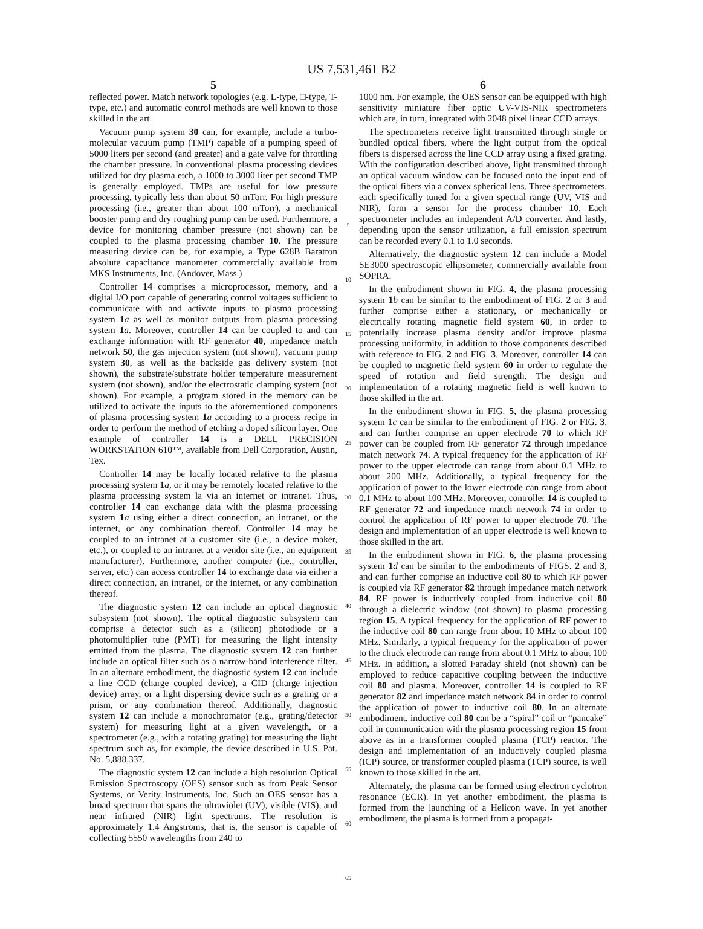US 7,531,461 B2
5
reflected power. Match network topologies (e.g. L-type, □-type, T-type, etc.) and automatic control methods are well known to those skilled in the art.
Vacuum pump system 30 can, for example, include a turbo-molecular vacuum pump (TMP) capable of a pumping speed of 5000 liters per second (and greater) and a gate valve for throttling the chamber pressure. In conventional plasma processing devices utilized for dry plasma etch, a 1000 to 3000 liter per second TMP is generally employed. TMPs are useful for low pressure processing, typically less than about 50 mTorr. For high pressure processing (i.e., greater than about 100 mTorr), a mechanical booster pump and dry roughing pump can be used. Furthermore, a device for monitoring chamber pressure (not shown) can be coupled to the plasma processing chamber 10. The pressure measuring device can be, for example, a Type 628B Baratron absolute capacitance manometer commercially available from MKS Instruments, Inc. (Andover, Mass.)
Controller 14 comprises a microprocessor, memory, and a digital I/O port capable of generating control voltages sufficient to communicate with and activate inputs to plasma processing system 1 a as well as monitor outputs from plasma processing system 1 a. Moreover, controller 14 can be coupled to and can exchange information with RF generator 40, impedance match network 50, the gas injection system (not shown), vacuum pump system 30, as well as the backside gas delivery system (not shown), the substrate/substrate holder temperature measurement system (not shown), and/or the electrostatic clamping system (not shown). For example, a program stored in the memory can be utilized to activate the inputs to the aforementioned components of plasma processing system 1 a according to a process recipe in order to perform the method of etching a doped silicon layer. One example of controller 14 is a DELL PRECISION WORKSTATION 610™, available from Dell Corporation, Austin, Tex.
Controller 14 may be locally located relative to the plasma processing system 1 a, or it may be remotely located relative to the plasma processing system la via an internet or intranet. Thus, controller 14 can exchange data with the plasma processing system 1 a using either a direct connection, an intranet, or the internet, or any combination thereof. Controller 14 may be coupled to an intranet at a customer site (i.e., a device maker, etc.), or coupled to an intranet at a vendor site (i.e., an equipment manufacturer). Furthermore, another computer (i.e., controller, server, etc.) can access controller 14 to exchange data via either a direct connection, an intranet, or the internet, or any combination thereof.
The diagnostic system 12 can include an optical diagnostic subsystem (not shown). The optical diagnostic subsystem can comprise a detector such as a (silicon) photodiode or a photomultiplier tube (PMT) for measuring the light intensity emitted from the plasma. The diagnostic system 12 can further include an optical filter such as a narrow-band interference filter. In an alternate embodiment, the diagnostic system 12 can include a line CCD (charge coupled device), a CID (charge injection device) array, or a light dispersing device such as a grating or a prism, or any combination thereof. Additionally, diagnostic system 12 can include a monochromator (e.g., grating/detector system) for measuring light at a given wavelength, or a spectrometer (e.g., with a rotating grating) for measuring the light spectrum such as, for example, the device described in U.S. Pat. No. 5,888,337.
The diagnostic system 12 can include a high resolution Optical Emission Spectroscopy (OES) sensor such as from Peak Sensor Systems, or Verity Instruments, Inc. Such an OES sensor has a broad spectrum that spans the ultraviolet (UV), visible (VIS), and near infrared (NIR) light spectrums. The resolution is approximately 1.4 Angstroms, that is, the sensor is capable of collecting 5550 wavelengths from 240 to
5
10
15
20
25
30
35
40
45
50
55
60
65
6
1000 nm. For example, the OES sensor can be equipped with high sensitivity miniature fiber optic UV-VIS-NIR spectrometers which are, in turn, integrated with 2048 pixel linear CCD arrays.
The spectrometers receive light transmitted through single or bundled optical fibers, where the light output from the optical fibers is dispersed across the line CCD array using a fixed grating. With the configuration described above, light transmitted through an optical vacuum window can be focused onto the input end of the optical fibers via a convex spherical lens. Three spectrometers, each specifically tuned for a given spectral range (UV, VIS and NIR), form a sensor for the process chamber 10. Each spectrometer includes an independent A/D converter. And lastly, depending upon the sensor utilization, a full emission spectrum can be recorded every 0.1 to 1.0 seconds.
Alternatively, the diagnostic system 12 can include a Model SE3000 spectroscopic ellipsometer, commercially available from SOPRA.
In the embodiment shown in FIG. 4, the plasma processing system 1 b can be similar to the embodiment of FIG. 2 or 3 and further comprise either a stationary, or mechanically or electrically rotating magnetic field system 60, in order to potentially increase plasma density and/or improve plasma processing uniformity, in addition to those components described with reference to FIG. 2 and FIG. 3. Moreover, controller 14 can be coupled to magnetic field system 60 in order to regulate the speed of rotation and field strength. The design and implementation of a rotating magnetic field is well known to those skilled in the art.
In the embodiment shown in FIG. 5, the plasma processing system 1 c can be similar to the embodiment of FIG. 2 or FIG. 3, and can further comprise an upper electrode 70 to which RF power can be coupled from RF generator 72 through impedance match network 74. A typical frequency for the application of RF power to the upper electrode can range from about 0.1 MHz to about 200 MHz. Additionally, a typical frequency for the application of power to the lower electrode can range from about 0.1 MHz to about 100 MHz. Moreover, controller 14 is coupled to RF generator 72 and impedance match network 74 in order to control the application of RF power to upper electrode 70. The design and implementation of an upper electrode is well known to those skilled in the art.
In the embodiment shown in FIG. 6, the plasma processing system 1 d can be similar to the embodiments of FIGS. 2 and 3, and can further comprise an inductive coil 80 to which RF power is coupled via RF generator 82 through impedance match network 84. RF power is inductively coupled from inductive coil 80 through a dielectric window (not shown) to plasma processing region 15. A typical frequency for the application of RF power to the inductive coil 80 can range from about 10 MHz to about 100 MHz. Similarly, a typical frequency for the application of power to the chuck electrode can range from about 0.1 MHz to about 100 MHz. In addition, a slotted Faraday shield (not shown) can be employed to reduce capacitive coupling between the inductive coil 80 and plasma. Moreover, controller 14 is coupled to RF generator 82 and impedance match network 84 in order to control the application of power to inductive coil 80. In an alternate embodiment, inductive coil 80 can be a “spiral” coil or “pancake” coil in communication with the plasma processing region 15 from above as in a transformer coupled plasma (TCP) reactor. The design and implementation of an inductively coupled plasma (ICP) source, or transformer coupled plasma (TCP) source, is well known to those skilled in the art.
Alternately, the plasma can be formed using electron cyclotron resonance (ECR). In yet another embodiment, the plasma is formed from the launching of a Helicon wave. In yet another embodiment, the plasma is formed from a propagat-